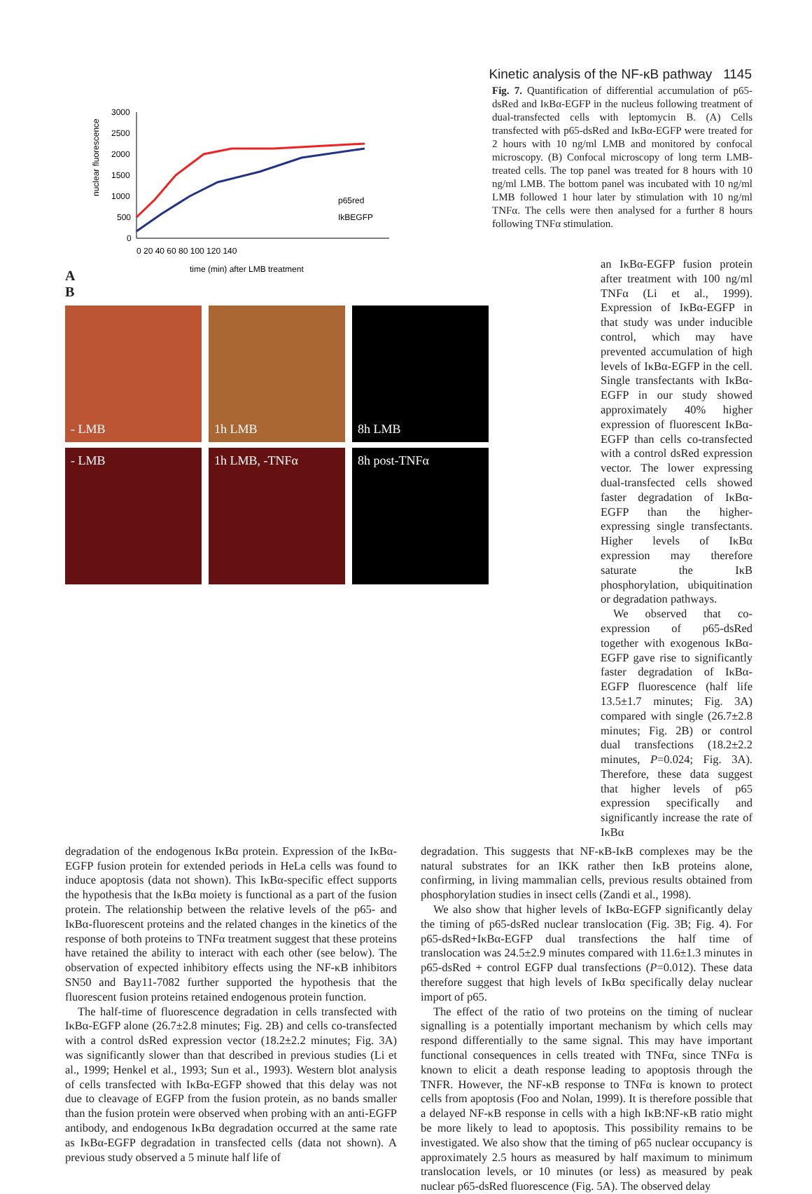Kinetic analysis of the NF-κB pathway 1145
A
nuclear fluorescence
3000
2500
2000
1500
1000
500
0
0 20 40 60 80 100 120 140
time (min) after LMB treatment
p65red
IkBEGFP
B
- LMB
1h LMB
8h LMB
- LMB
1h LMB, -TNFα
8h post-TNFα
Fig. 7. Quantification of differential accumulation of p65-dsRed and IκBα-EGFP in the nucleus following treatment of dual-transfected cells with leptomycin B. (A) Cells transfected with p65-dsRed and IκBα-EGFP were treated for 2 hours with 10 ng/ml LMB and monitored by confocal microscopy. (B) Confocal microscopy of long term LMB-treated cells. The top panel was treated for 8 hours with 10 ng/ml LMB. The bottom panel was incubated with 10 ng/ml LMB followed 1 hour later by stimulation with 10 ng/ml TNFα. The cells were then analysed for a further 8 hours following TNFα stimulation.
an IκBα-EGFP fusion protein after treatment with 100 ng/ml TNFα (Li et al., 1999). Expression of IκBα-EGFP in that study was under inducible control, which may have prevented accumulation of high levels of IκBα-EGFP in the cell. Single transfectants with IκBα-EGFP in our study showed approximately 40% higher expression of fluorescent IκBα-EGFP than cells co-transfected with a control dsRed expression vector. The lower expressing dual-transfected cells showed faster degradation of IκBα-EGFP than the higher-expressing single transfectants. Higher levels of IκBα expression may therefore saturate the IκB phosphorylation, ubiquitination or degradation pathways.
We observed that co-expression of p65-dsRed together with exogenous IκBα-EGFP gave rise to significantly faster degradation of IκBα-EGFP fluorescence (half life 13.5±1.7 minutes; Fig. 3A) compared with single (26.7±2.8 minutes; Fig. 2B) or control dual transfections (18.2±2.2 minutes, P=0.024; Fig. 3A). Therefore, these data suggest that higher levels of p65 expression specifically and significantly increase the rate of IκBα
degradation of the endogenous IκBα protein. Expression of the IκBα-EGFP fusion protein for extended periods in HeLa cells was found to induce apoptosis (data not shown). This IκBα-specific effect supports the hypothesis that the IκBα moiety is functional as a part of the fusion protein. The relationship between the relative levels of the p65- and IκBα-fluorescent proteins and the related changes in the kinetics of the response of both proteins to TNFα treatment suggest that these proteins have retained the ability to interact with each other (see below). The observation of expected inhibitory effects using the NF-κB inhibitors SN50 and Bay11-7082 further supported the hypothesis that the fluorescent fusion proteins retained endogenous protein function.
The half-time of fluorescence degradation in cells transfected with IκBα-EGFP alone (26.7±2.8 minutes; Fig. 2B) and cells co-transfected with a control dsRed expression vector (18.2±2.2 minutes; Fig. 3A) was significantly slower than that described in previous studies (Li et al., 1999; Henkel et al., 1993; Sun et al., 1993). Western blot analysis of cells transfected with IκBα-EGFP showed that this delay was not due to cleavage of EGFP from the fusion protein, as no bands smaller than the fusion protein were observed when probing with an anti-EGFP antibody, and endogenous IκBα degradation occurred at the same rate as IκBα-EGFP degradation in transfected cells (data not shown). A previous study observed a 5 minute half life of
degradation. This suggests that NF-κB-IκB complexes may be the natural substrates for an IKK rather then IκB proteins alone, confirming, in living mammalian cells, previous results obtained from phosphorylation studies in insect cells (Zandi et al., 1998).
We also show that higher levels of IκBα-EGFP significantly delay the timing of p65-dsRed nuclear translocation (Fig. 3B; Fig. 4). For p65-dsRed+IκBα-EGFP dual transfections the half time of translocation was 24.5±2.9 minutes compared with 11.6±1.3 minutes in p65-dsRed + control EGFP dual transfections (P=0.012). These data therefore suggest that high levels of IκBα specifically delay nuclear import of p65.
The effect of the ratio of two proteins on the timing of nuclear signalling is a potentially important mechanism by which cells may respond differentially to the same signal. This may have important functional consequences in cells treated with TNFα, since TNFα is known to elicit a death response leading to apoptosis through the TNFR. However, the NF-κB response to TNFα is known to protect cells from apoptosis (Foo and Nolan, 1999). It is therefore possible that a delayed NF-κB response in cells with a high IκB:NF-κB ratio might be more likely to lead to apoptosis. This possibility remains to be investigated. We also show that the timing of p65 nuclear occupancy is approximately 2.5 hours as measured by half maximum to minimum translocation levels, or 10 minutes (or less) as measured by peak nuclear p65-dsRed fluorescence (Fig. 5A). The observed delay